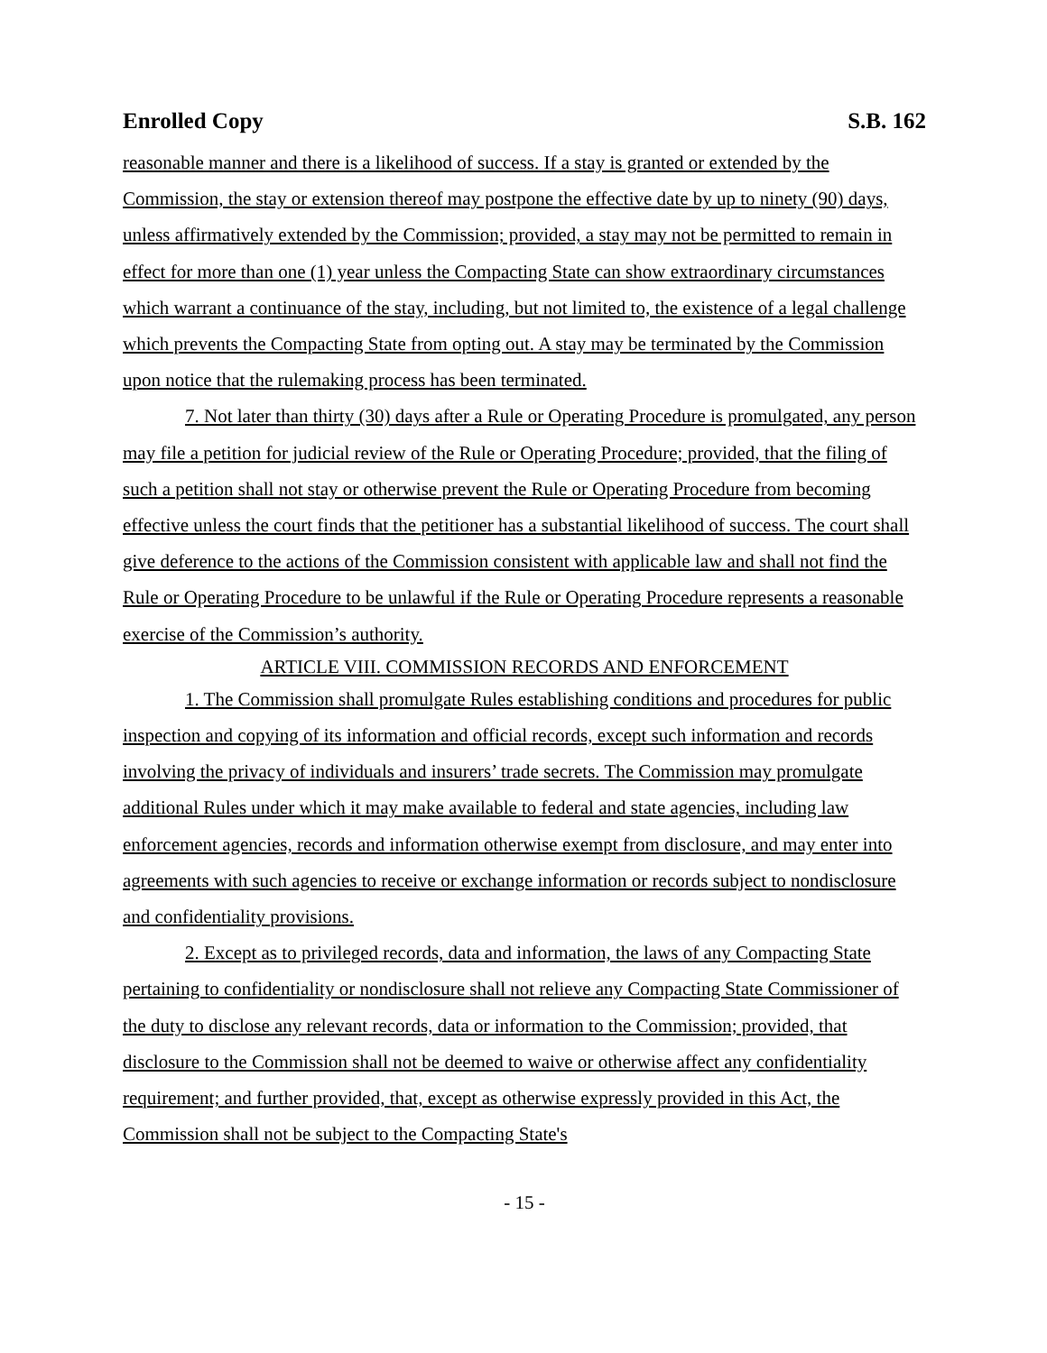Enrolled Copy S.B. 162
reasonable manner and there is a likelihood of success. If a stay is granted or extended by the Commission, the stay or extension thereof may postpone the effective date by up to ninety (90) days, unless affirmatively extended by the Commission; provided, a stay may not be permitted to remain in effect for more than one (1) year unless the Compacting State can show extraordinary circumstances which warrant a continuance of the stay, including, but not limited to, the existence of a legal challenge which prevents the Compacting State from opting out. A stay may be terminated by the Commission upon notice that the rulemaking process has been terminated.
7. Not later than thirty (30) days after a Rule or Operating Procedure is promulgated, any person may file a petition for judicial review of the Rule or Operating Procedure; provided, that the filing of such a petition shall not stay or otherwise prevent the Rule or Operating Procedure from becoming effective unless the court finds that the petitioner has a substantial likelihood of success. The court shall give deference to the actions of the Commission consistent with applicable law and shall not find the Rule or Operating Procedure to be unlawful if the Rule or Operating Procedure represents a reasonable exercise of the Commission’s authority.
ARTICLE VIII. COMMISSION RECORDS AND ENFORCEMENT
1. The Commission shall promulgate Rules establishing conditions and procedures for public inspection and copying of its information and official records, except such information and records involving the privacy of individuals and insurers’ trade secrets. The Commission may promulgate additional Rules under which it may make available to federal and state agencies, including law enforcement agencies, records and information otherwise exempt from disclosure, and may enter into agreements with such agencies to receive or exchange information or records subject to nondisclosure and confidentiality provisions.
2. Except as to privileged records, data and information, the laws of any Compacting State pertaining to confidentiality or nondisclosure shall not relieve any Compacting State Commissioner of the duty to disclose any relevant records, data or information to the Commission; provided, that disclosure to the Commission shall not be deemed to waive or otherwise affect any confidentiality requirement; and further provided, that, except as otherwise expressly provided in this Act, the Commission shall not be subject to the Compacting State's
- 15 -